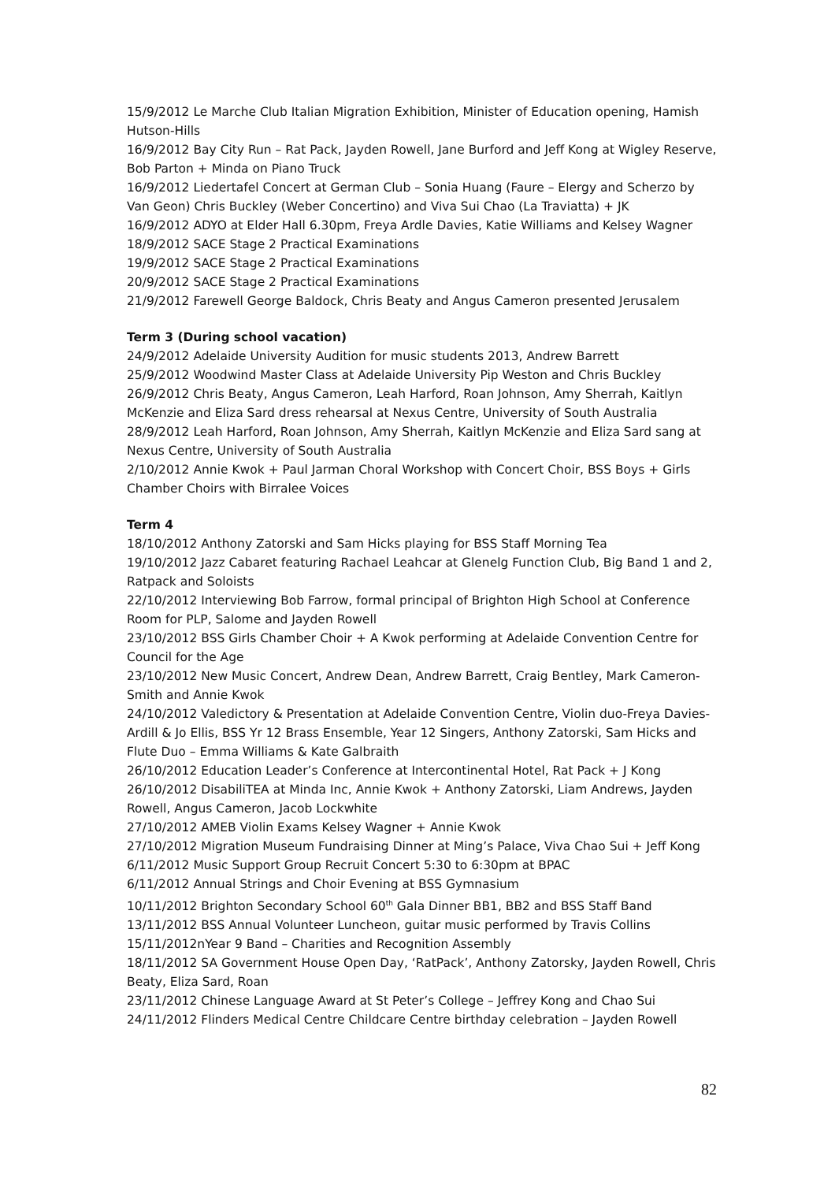15/9/2012 Le Marche Club Italian Migration Exhibition, Minister of Education opening, Hamish Hutson-Hills
16/9/2012 Bay City Run – Rat Pack, Jayden Rowell, Jane Burford and Jeff Kong at Wigley Reserve, Bob Parton + Minda on Piano Truck
16/9/2012 Liedertafel Concert at German Club – Sonia Huang (Faure – Elergy and Scherzo by Van Geon) Chris Buckley (Weber Concertino) and Viva Sui Chao (La Traviatta) + JK
16/9/2012 ADYO at Elder Hall 6.30pm, Freya Ardle Davies, Katie Williams and Kelsey Wagner
18/9/2012 SACE Stage 2 Practical Examinations
19/9/2012 SACE Stage 2 Practical Examinations
20/9/2012 SACE Stage 2 Practical Examinations
21/9/2012 Farewell George Baldock, Chris Beaty and Angus Cameron presented Jerusalem
Term 3 (During school vacation)
24/9/2012 Adelaide University Audition for music students 2013, Andrew Barrett
25/9/2012 Woodwind Master Class at Adelaide University Pip Weston and Chris Buckley
26/9/2012 Chris Beaty, Angus Cameron, Leah Harford, Roan Johnson, Amy Sherrah, Kaitlyn McKenzie and Eliza Sard dress rehearsal at Nexus Centre, University of South Australia
28/9/2012 Leah Harford, Roan Johnson, Amy Sherrah, Kaitlyn McKenzie and Eliza Sard sang at Nexus Centre, University of South Australia
2/10/2012 Annie Kwok + Paul Jarman Choral Workshop with Concert Choir, BSS Boys + Girls Chamber Choirs with Birralee Voices
Term 4
18/10/2012 Anthony Zatorski and Sam Hicks playing for BSS Staff Morning Tea
19/10/2012 Jazz Cabaret featuring Rachael Leahcar at Glenelg Function Club, Big Band 1 and 2, Ratpack and Soloists
22/10/2012 Interviewing Bob Farrow, formal principal of Brighton High School at Conference Room for PLP, Salome and Jayden Rowell
23/10/2012 BSS Girls Chamber Choir + A Kwok performing at Adelaide Convention Centre for Council for the Age
23/10/2012 New Music Concert, Andrew Dean, Andrew Barrett, Craig Bentley, Mark Cameron-Smith and Annie Kwok
24/10/2012 Valedictory & Presentation at Adelaide Convention Centre, Violin duo-Freya Davies-Ardill & Jo Ellis, BSS Yr 12 Brass Ensemble, Year 12 Singers, Anthony Zatorski, Sam Hicks and Flute Duo – Emma Williams & Kate Galbraith
26/10/2012 Education Leader’s Conference at Intercontinental Hotel, Rat Pack + J Kong
26/10/2012 DisabiliTEA at Minda Inc, Annie Kwok + Anthony Zatorski, Liam Andrews, Jayden Rowell, Angus Cameron, Jacob Lockwhite
27/10/2012 AMEB Violin Exams Kelsey Wagner + Annie Kwok
27/10/2012 Migration Museum Fundraising Dinner at Ming’s Palace, Viva Chao Sui + Jeff Kong
6/11/2012 Music Support Group Recruit Concert 5:30 to 6:30pm at BPAC
6/11/2012 Annual Strings and Choir Evening at BSS Gymnasium
10/11/2012 Brighton Secondary School 60<sup>th</sup> Gala Dinner BB1, BB2 and BSS Staff Band
13/11/2012 BSS Annual Volunteer Luncheon, guitar music performed by Travis Collins
15/11/2012nYear 9 Band – Charities and Recognition Assembly
18/11/2012 SA Government House Open Day, ‘RatPack’, Anthony Zatorsky, Jayden Rowell, Chris Beaty, Eliza Sard, Roan
23/11/2012 Chinese Language Award at St Peter’s College – Jeffrey Kong and Chao Sui
24/11/2012 Flinders Medical Centre Childcare Centre birthday celebration – Jayden Rowell
82